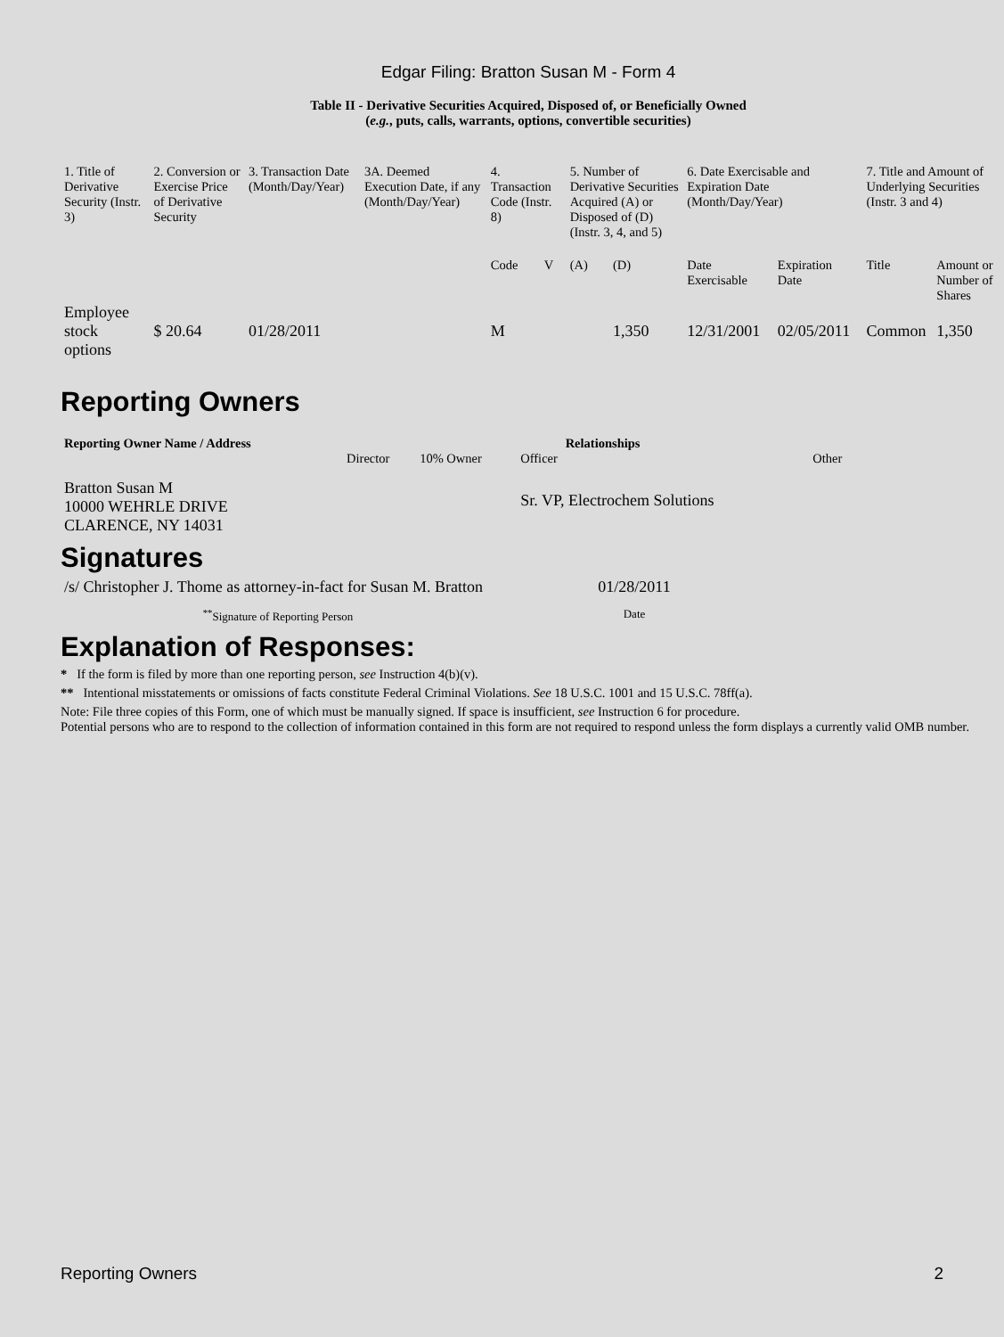Edgar Filing: Bratton Susan M - Form 4
Table II - Derivative Securities Acquired, Disposed of, or Beneficially Owned
(e.g., puts, calls, warrants, options, convertible securities)
| 1. Title of Derivative Security (Instr. 3) | 2. Conversion or Exercise Price of Derivative Security | 3. Transaction Date (Month/Day/Year) | 3A. Deemed Execution Date, if any (Month/Day/Year) | 4. Transaction Code (Instr. 8) | | 5. Number of Derivative Securities Acquired (A) or Disposed of (D) (Instr. 3, 4, and 5) | | 6. Date Exercisable and Expiration Date (Month/Day/Year) | | 7. Title and Amount of Underlying Securities (Instr. 3 and 4) | |
| --- | --- | --- | --- | --- | --- | --- | --- | --- | --- | --- | --- |
| | | | | Code | V | (A) | (D) | Date Exercisable | Expiration Date | Title | Amount or Number of Shares |
| Employee stock options | $ 20.64 | 01/28/2011 | | M | | | 1,350 | 12/31/2001 | 02/05/2011 | Common | 1,350 |
Reporting Owners
| Reporting Owner Name / Address | Relationships | | | |
| --- | --- | --- | --- | --- |
| | Director | 10% Owner | Officer | Other |
| Bratton Susan M 10000 WEHRLE DRIVE CLARENCE, NY 14031 | | | Sr. VP, Electrochem Solutions | |
Signatures
| /s/ Christopher J. Thome as attorney-in-fact for Susan M. Bratton | 01/28/2011 |
| <sup>**</sup> Signature of Reporting Person | Date |
Explanation of Responses:
* If the form is filed by more than one reporting person, see Instruction 4(b)(v).
** Intentional misstatements or omissions of facts constitute Federal Criminal Violations. See 18 U.S.C. 1001 and 15 U.S.C. 78ff(a).
Note: File three copies of this Form, one of which must be manually signed. If space is insufficient, see Instruction 6 for procedure.
Potential persons who are to respond to the collection of information contained in this form are not required to respond unless the form displays a currently valid OMB number.
Reporting Owners 2